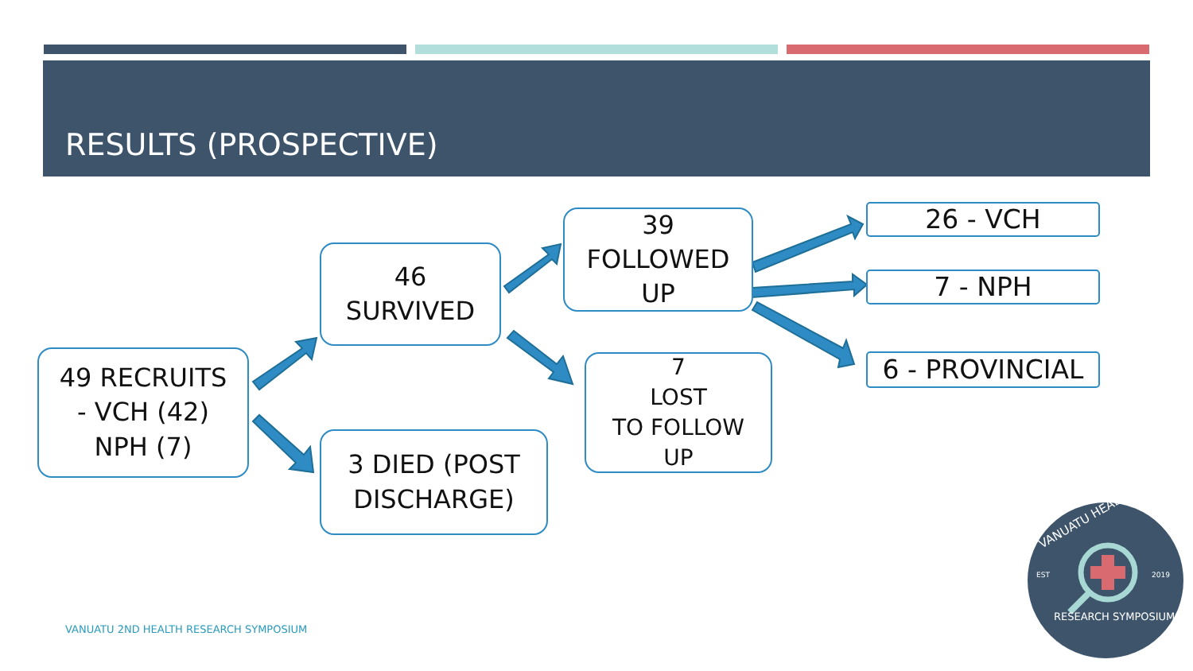RESULTS (PROSPECTIVE)
VANUATU HEALTH
EST
2019
RESEARCH SYMPOSIUM
49 RECRUITS
- VCH (42)
NPH (7)
46
SURVIVED
3 DIED (POST
DISCHARGE)
39
FOLLOWED
UP
7
LOST
TO FOLLOW
UP
26 - VCH
7 - NPH
6 - PROVINCIAL
VANUATU 2ND HEALTH RESEARCH SYMPOSIUM